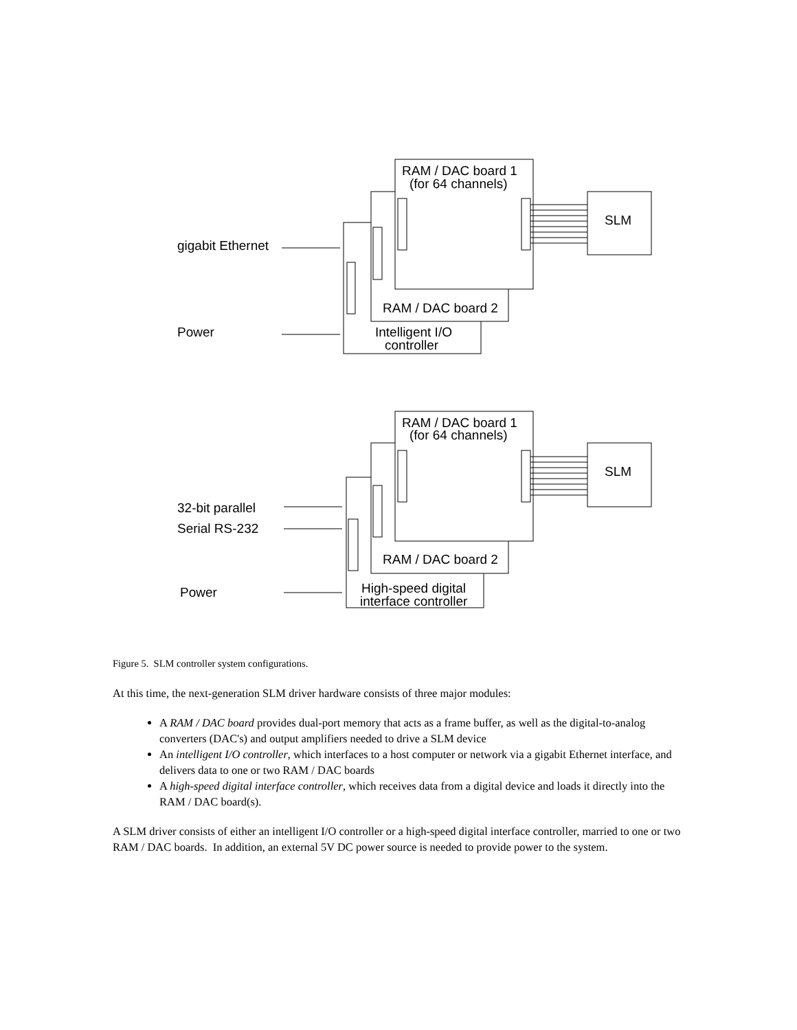RAM / DAC board 1
(for 64 channels)
SLM
gigabit Ethernet
RAM / DAC board 2
Power
Intelligent I/O
controller
RAM / DAC board 1
(for 64 channels)
SLM
32-bit parallel
Serial RS-232
RAM / DAC board 2
Power
High-speed digital
interface controller
Figure 5. SLM controller system configurations.
At this time, the next-generation SLM driver hardware consists of three major modules:
A RAM / DAC board provides dual-port memory that acts as a frame buffer, as well as the digital-to-analog converters (DAC's) and output amplifiers needed to drive a SLM device
An intelligent I/O controller, which interfaces to a host computer or network via a gigabit Ethernet interface, and delivers data to one or two RAM / DAC boards
A high-speed digital interface controller, which receives data from a digital device and loads it directly into the RAM / DAC board(s).
A SLM driver consists of either an intelligent I/O controller or a high-speed digital interface controller, married to one or two RAM / DAC boards. In addition, an external 5V DC power source is needed to provide power to the system.